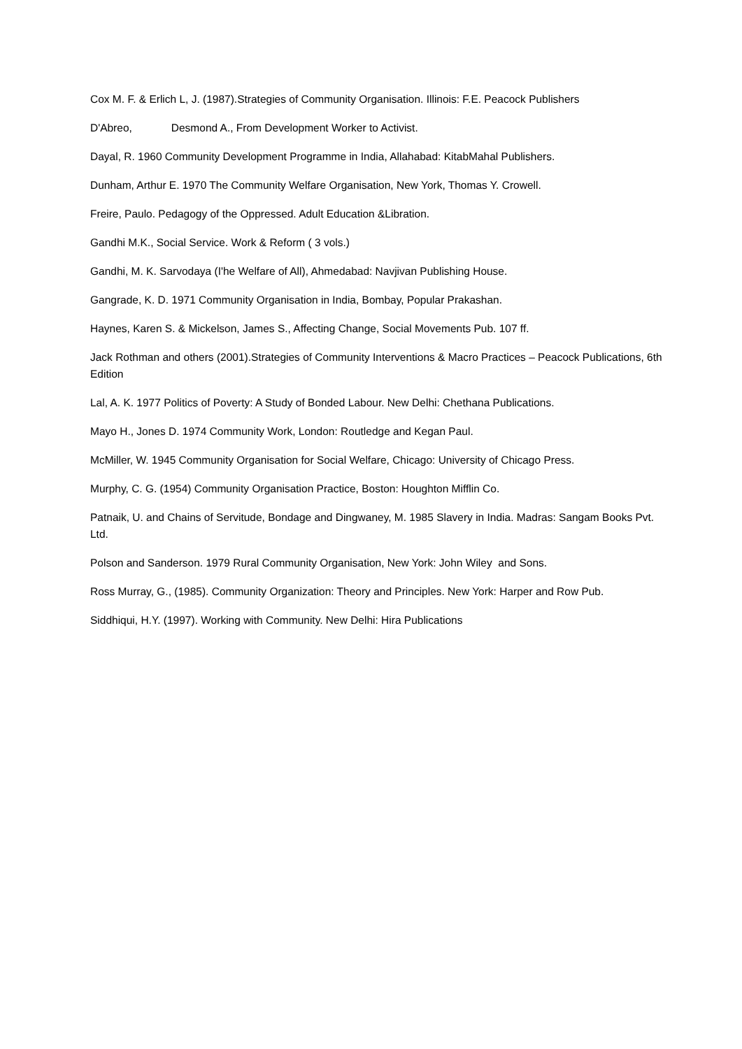Cox M. F. & Erlich L, J. (1987).Strategies of Community Organisation. Illinois: F.E. Peacock Publishers
D'Abreo, Desmond A., From Development Worker to Activist.
Dayal, R. 1960 Community Development Programme in India, Allahabad: KitabMahal Publishers.
Dunham, Arthur E. 1970 The Community Welfare Organisation, New York, Thomas Y. Crowell.
Freire, Paulo. Pedagogy of the Oppressed. Adult Education &Libration.
Gandhi M.K., Social Service. Work & Reform ( 3 vols.)
Gandhi, M. K. Sarvodaya (I'he Welfare of All), Ahmedabad: Navjivan Publishing House.
Gangrade, K. D. 1971 Community Organisation in India, Bombay, Popular Prakashan.
Haynes, Karen S. & Mickelson, James S., Affecting Change, Social Movements Pub. 107 ff.
Jack Rothman and others (2001).Strategies of Community Interventions & Macro Practices – Peacock Publications, 6th Edition
Lal, A. K. 1977 Politics of Poverty: A Study of Bonded Labour. New Delhi: Chethana Publications.
Mayo H., Jones D. 1974 Community Work, London: Routledge and Kegan Paul.
McMiller, W. 1945 Community Organisation for Social Welfare, Chicago: University of Chicago Press.
Murphy, C. G. (1954) Community Organisation Practice, Boston: Houghton Mifflin Co.
Patnaik, U. and Chains of Servitude, Bondage and Dingwaney, M. 1985 Slavery in India. Madras: Sangam Books Pvt. Ltd.
Polson and Sanderson. 1979 Rural Community Organisation, New York: John Wiley and Sons.
Ross Murray, G., (1985). Community Organization: Theory and Principles. New York: Harper and Row Pub.
Siddhiqui, H.Y. (1997). Working with Community. New Delhi: Hira Publications